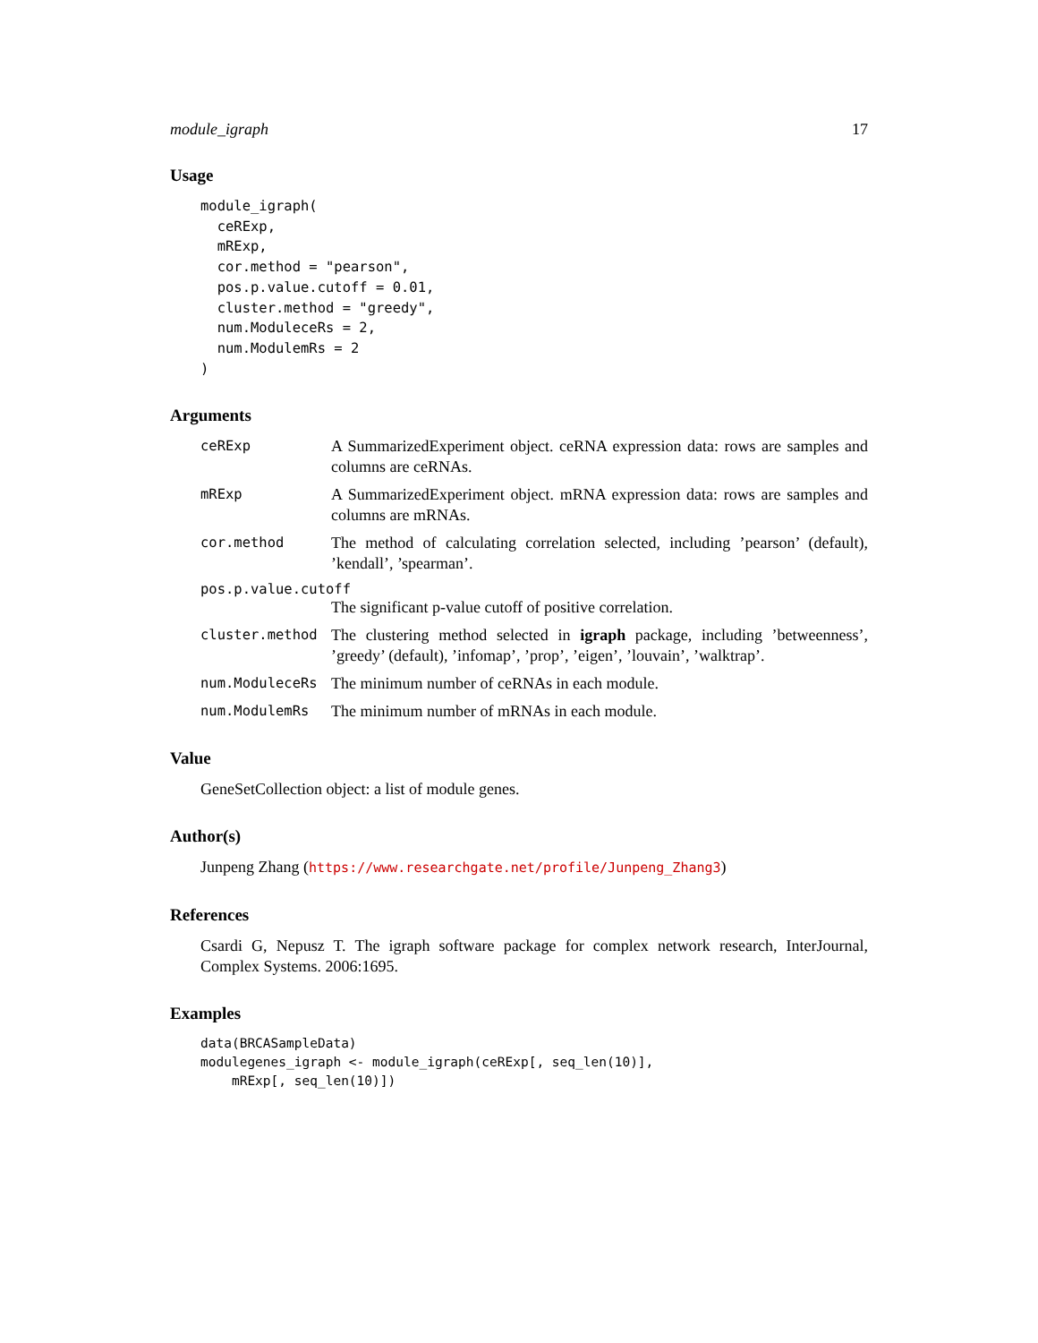module_igraph 17
Usage
module_igraph(
  ceRExp,
  mRExp,
  cor.method = "pearson",
  pos.p.value.cutoff = 0.01,
  cluster.method = "greedy",
  num.ModuleceRs = 2,
  num.ModulemRs = 2
)
Arguments
ceRExp
A SummarizedExperiment object. ceRNA expression data: rows are samples and columns are ceRNAs.
mRExp
A SummarizedExperiment object. mRNA expression data: rows are samples and columns are mRNAs.
cor.method
The method of calculating correlation selected, including ’pearson’ (default), ’kendall’, ’spearman’.
pos.p.value.cutoff
The significant p-value cutoff of positive correlation.
cluster.method
The clustering method selected in igraph package, including ’betweenness’, ’greedy’ (default), ’infomap’, ’prop’, ’eigen’, ’louvain’, ’walktrap’.
num.ModuleceRs
The minimum number of ceRNAs in each module.
num.ModulemRs
The minimum number of mRNAs in each module.
Value
GeneSetCollection object: a list of module genes.
Author(s)
Junpeng Zhang (https://www.researchgate.net/profile/Junpeng_Zhang3)
References
Csardi G, Nepusz T. The igraph software package for complex network research, InterJournal, Complex Systems. 2006:1695.
Examples
data(BRCASampleData)
modulegenes_igraph <- module_igraph(ceRExp[, seq_len(10)],
    mRExp[, seq_len(10)])